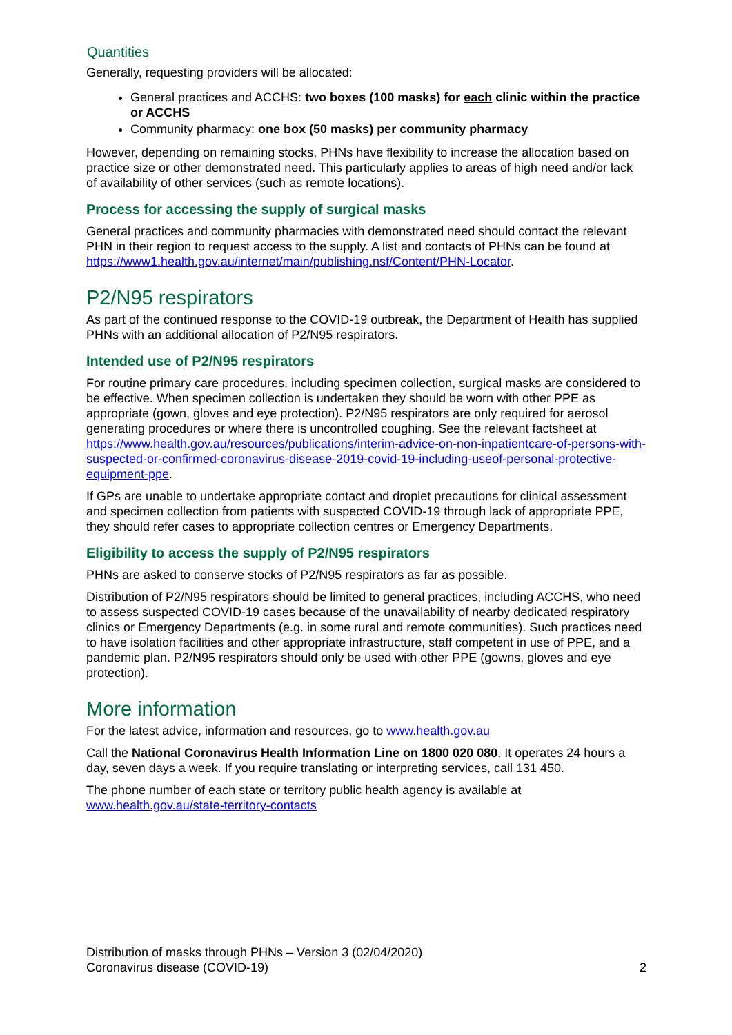Quantities
Generally, requesting providers will be allocated:
General practices and ACCHS: two boxes (100 masks) for each clinic within the practice or ACCHS
Community pharmacy: one box (50 masks) per community pharmacy
However, depending on remaining stocks, PHNs have flexibility to increase the allocation based on practice size or other demonstrated need. This particularly applies to areas of high need and/or lack of availability of other services (such as remote locations).
Process for accessing the supply of surgical masks
General practices and community pharmacies with demonstrated need should contact the relevant PHN in their region to request access to the supply. A list and contacts of PHNs can be found at https://www1.health.gov.au/internet/main/publishing.nsf/Content/PHN-Locator.
P2/N95 respirators
As part of the continued response to the COVID-19 outbreak, the Department of Health has supplied PHNs with an additional allocation of P2/N95 respirators.
Intended use of P2/N95 respirators
For routine primary care procedures, including specimen collection, surgical masks are considered to be effective. When specimen collection is undertaken they should be worn with other PPE as appropriate (gown, gloves and eye protection). P2/N95 respirators are only required for aerosol generating procedures or where there is uncontrolled coughing. See the relevant factsheet at https://www.health.gov.au/resources/publications/interim-advice-on-non-inpatientcare-of-persons-with-suspected-or-confirmed-coronavirus-disease-2019-covid-19-including-useof-personal-protective-equipment-ppe.
If GPs are unable to undertake appropriate contact and droplet precautions for clinical assessment and specimen collection from patients with suspected COVID-19 through lack of appropriate PPE, they should refer cases to appropriate collection centres or Emergency Departments.
Eligibility to access the supply of P2/N95 respirators
PHNs are asked to conserve stocks of P2/N95 respirators as far as possible.
Distribution of P2/N95 respirators should be limited to general practices, including ACCHS, who need to assess suspected COVID-19 cases because of the unavailability of nearby dedicated respiratory clinics or Emergency Departments (e.g. in some rural and remote communities). Such practices need to have isolation facilities and other appropriate infrastructure, staff competent in use of PPE, and a pandemic plan. P2/N95 respirators should only be used with other PPE (gowns, gloves and eye protection).
More information
For the latest advice, information and resources, go to www.health.gov.au
Call the National Coronavirus Health Information Line on 1800 020 080. It operates 24 hours a day, seven days a week. If you require translating or interpreting services, call 131 450.
The phone number of each state or territory public health agency is available at www.health.gov.au/state-territory-contacts
Distribution of masks through PHNs – Version 3 (02/04/2020)
Coronavirus disease (COVID-19) 2